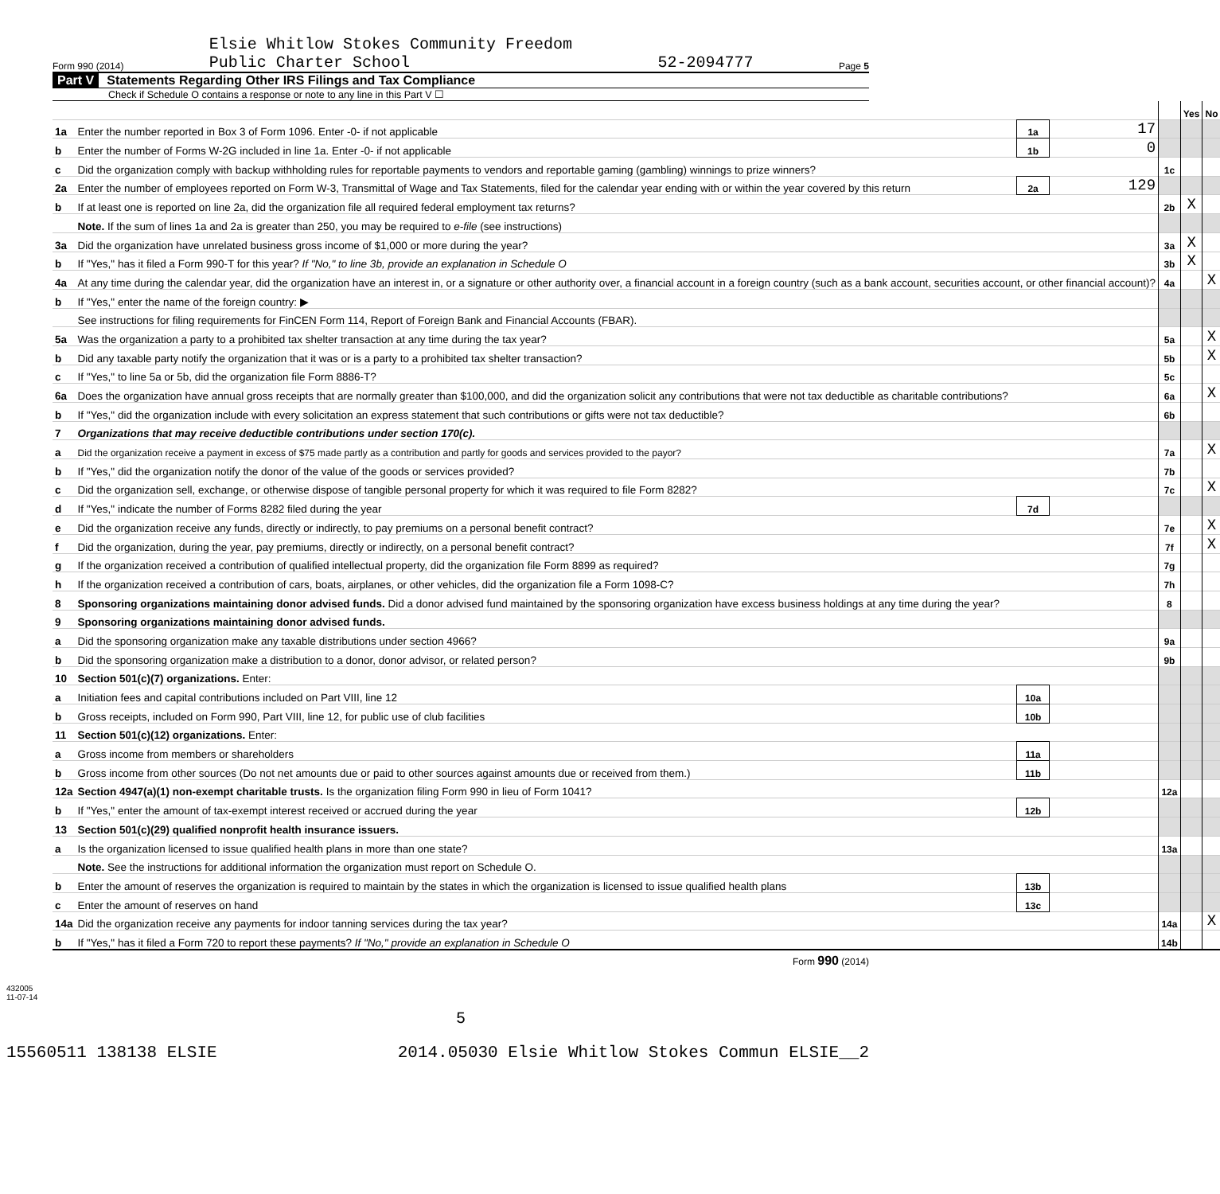Form 990 (2014) Elsie Whitlow Stokes Community Freedom
Public Charter School 52-2094777 Page 5
Part V Statements Regarding Other IRS Filings and Tax Compliance
Check if Schedule O contains a response or note to any line in this Part V ☐
| | | | | | Yes | No |
| 1a | Enter the number reported in Box 3 of Form 1096. Enter -0- if not applicable | 1a | 17 | | | |
| b | Enter the number of Forms W-2G included in line 1a. Enter -0- if not applicable | 1b | 0 | | | |
| c | Did the organization comply with backup withholding rules for reportable payments to vendors and reportable gaming (gambling) winnings to prize winners? | | | 1c | | |
| 2a | Enter the number of employees reported on Form W-3, Transmittal of Wage and Tax Statements, filed for the calendar year ending with or within the year covered by this return | 2a | 129 | | | |
| b | If at least one is reported on line 2a, did the organization file all required federal employment tax returns? | | | 2b | X | |
| | Note. If the sum of lines 1a and 2a is greater than 250, you may be required to e-file (see instructions) | | | | | |
| 3a | Did the organization have unrelated business gross income of $1,000 or more during the year? | | | 3a | X | |
| b | If "Yes," has it filed a Form 990-T for this year? If "No," to line 3b, provide an explanation in Schedule O | | | 3b | X | |
| 4a | At any time during the calendar year, did the organization have an interest in, or a signature or other authority over, a financial account in a foreign country (such as a bank account, securities account, or other financial account)? | | | 4a | | X |
| b | If "Yes," enter the name of the foreign country: ▶ | | | | | |
| | See instructions for filing requirements for FinCEN Form 114, Report of Foreign Bank and Financial Accounts (FBAR). | | | | | |
| 5a | Was the organization a party to a prohibited tax shelter transaction at any time during the tax year? | | | 5a | | X |
| b | Did any taxable party notify the organization that it was or is a party to a prohibited tax shelter transaction? | | | 5b | | X |
| c | If "Yes," to line 5a or 5b, did the organization file Form 8886-T? | | | 5c | | |
| 6a | Does the organization have annual gross receipts that are normally greater than $100,000, and did the organization solicit any contributions that were not tax deductible as charitable contributions? | | | 6a | | X |
| b | If "Yes," did the organization include with every solicitation an express statement that such contributions or gifts were not tax deductible? | | | 6b | | |
| 7 | Organizations that may receive deductible contributions under section 170(c). | | | | | |
| a | Did the organization receive a payment in excess of $75 made partly as a contribution and partly for goods and services provided to the payor? | | | 7a | | X |
| b | If "Yes," did the organization notify the donor of the value of the goods or services provided? | | | 7b | | |
| c | Did the organization sell, exchange, or otherwise dispose of tangible personal property for which it was required to file Form 8282? | | | 7c | | X |
| d | If "Yes," indicate the number of Forms 8282 filed during the year | 7d | | | | |
| e | Did the organization receive any funds, directly or indirectly, to pay premiums on a personal benefit contract? | | | 7e | | X |
| f | Did the organization, during the year, pay premiums, directly or indirectly, on a personal benefit contract? | | | 7f | | X |
| g | If the organization received a contribution of qualified intellectual property, did the organization file Form 8899 as required? | | | 7g | | |
| h | If the organization received a contribution of cars, boats, airplanes, or other vehicles, did the organization file a Form 1098-C? | | | 7h | | |
| 8 | Sponsoring organizations maintaining donor advised funds. Did a donor advised fund maintained by the sponsoring organization have excess business holdings at any time during the year? | | | 8 | | |
| 9 | Sponsoring organizations maintaining donor advised funds. | | | | | |
| a | Did the sponsoring organization make any taxable distributions under section 4966? | | | 9a | | |
| b | Did the sponsoring organization make a distribution to a donor, donor advisor, or related person? | | | 9b | | |
| 10 | Section 501(c)(7) organizations. Enter: | | | | | |
| a | Initiation fees and capital contributions included on Part VIII, line 12 | 10a | | | | |
| b | Gross receipts, included on Form 990, Part VIII, line 12, for public use of club facilities | 10b | | | | |
| 11 | Section 501(c)(12) organizations. Enter: | | | | | |
| a | Gross income from members or shareholders | 11a | | | | |
| b | Gross income from other sources (Do not net amounts due or paid to other sources against amounts due or received from them.) | 11b | | | | |
| 12a | Section 4947(a)(1) non-exempt charitable trusts. Is the organization filing Form 990 in lieu of Form 1041? | | | 12a | | |
| b | If "Yes," enter the amount of tax-exempt interest received or accrued during the year | 12b | | | | |
| 13 | Section 501(c)(29) qualified nonprofit health insurance issuers. | | | | | |
| a | Is the organization licensed to issue qualified health plans in more than one state? | | | 13a | | |
| | Note. See the instructions for additional information the organization must report on Schedule O. | | | | | |
| b | Enter the amount of reserves the organization is required to maintain by the states in which the organization is licensed to issue qualified health plans | 13b | | | | |
| c | Enter the amount of reserves on hand | 13c | | | | |
| 14a | Did the organization receive any payments for indoor tanning services during the tax year? | | | 14a | | X |
| b | If "Yes," has it filed a Form 720 to report these payments? If "No," provide an explanation in Schedule O | | | 14b | | |
Form 990 (2014)
432005
11-07-14
5
15560511 138138 ELSIE 2014.05030 Elsie Whitlow Stokes Commun ELSIE__2